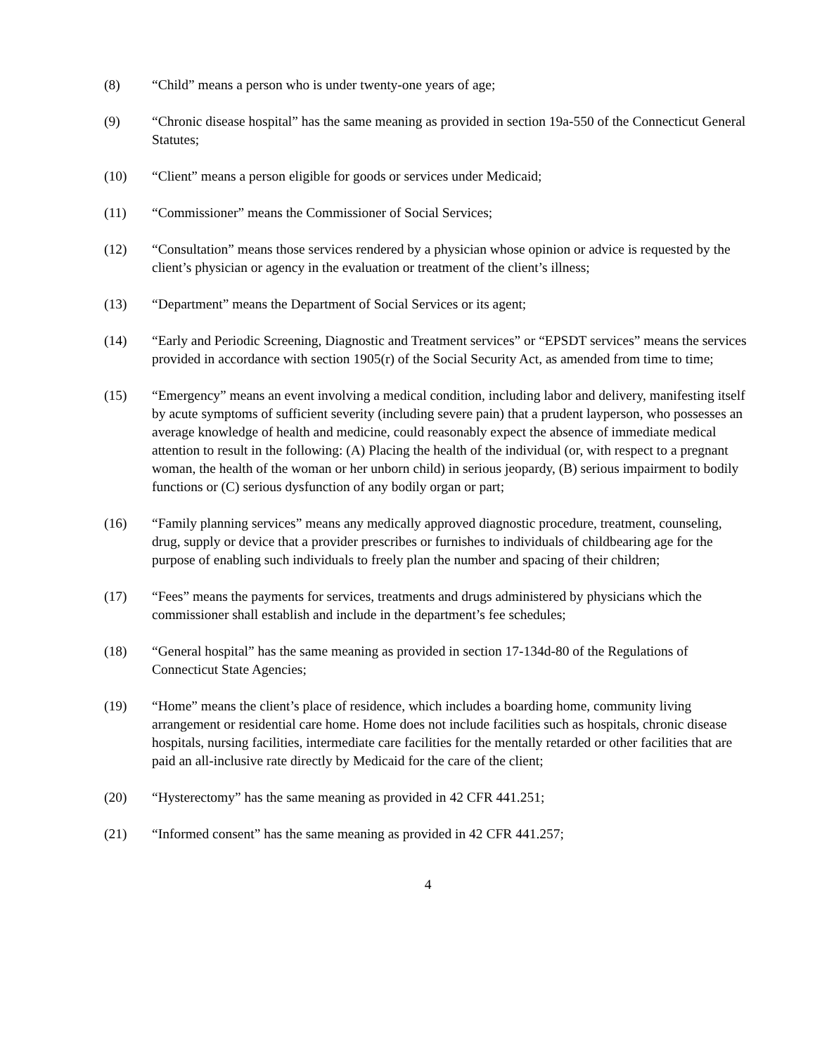(8) “Child” means a person who is under twenty-one years of age;
(9) “Chronic disease hospital” has the same meaning as provided in section 19a-550 of the Connecticut General Statutes;
(10) “Client” means a person eligible for goods or services under Medicaid;
(11) “Commissioner” means the Commissioner of Social Services;
(12) “Consultation” means those services rendered by a physician whose opinion or advice is requested by the client’s physician or agency in the evaluation or treatment of the client’s illness;
(13) “Department” means the Department of Social Services or its agent;
(14) “Early and Periodic Screening, Diagnostic and Treatment services” or “EPSDT services” means the services provided in accordance with section 1905(r) of the Social Security Act, as amended from time to time;
(15) “Emergency” means an event involving a medical condition, including labor and delivery, manifesting itself by acute symptoms of sufficient severity (including severe pain) that a prudent layperson, who possesses an average knowledge of health and medicine, could reasonably expect the absence of immediate medical attention to result in the following: (A) Placing the health of the individual (or, with respect to a pregnant woman, the health of the woman or her unborn child) in serious jeopardy, (B) serious impairment to bodily functions or (C) serious dysfunction of any bodily organ or part;
(16) “Family planning services” means any medically approved diagnostic procedure, treatment, counseling, drug, supply or device that a provider prescribes or furnishes to individuals of childbearing age for the purpose of enabling such individuals to freely plan the number and spacing of their children;
(17) “Fees” means the payments for services, treatments and drugs administered by physicians which the commissioner shall establish and include in the department’s fee schedules;
(18) “General hospital” has the same meaning as provided in section 17-134d-80 of the Regulations of Connecticut State Agencies;
(19) “Home” means the client’s place of residence, which includes a boarding home, community living arrangement or residential care home. Home does not include facilities such as hospitals, chronic disease hospitals, nursing facilities, intermediate care facilities for the mentally retarded or other facilities that are paid an all-inclusive rate directly by Medicaid for the care of the client;
(20) “Hysterectomy” has the same meaning as provided in 42 CFR 441.251;
(21) “Informed consent” has the same meaning as provided in 42 CFR 441.257;
4